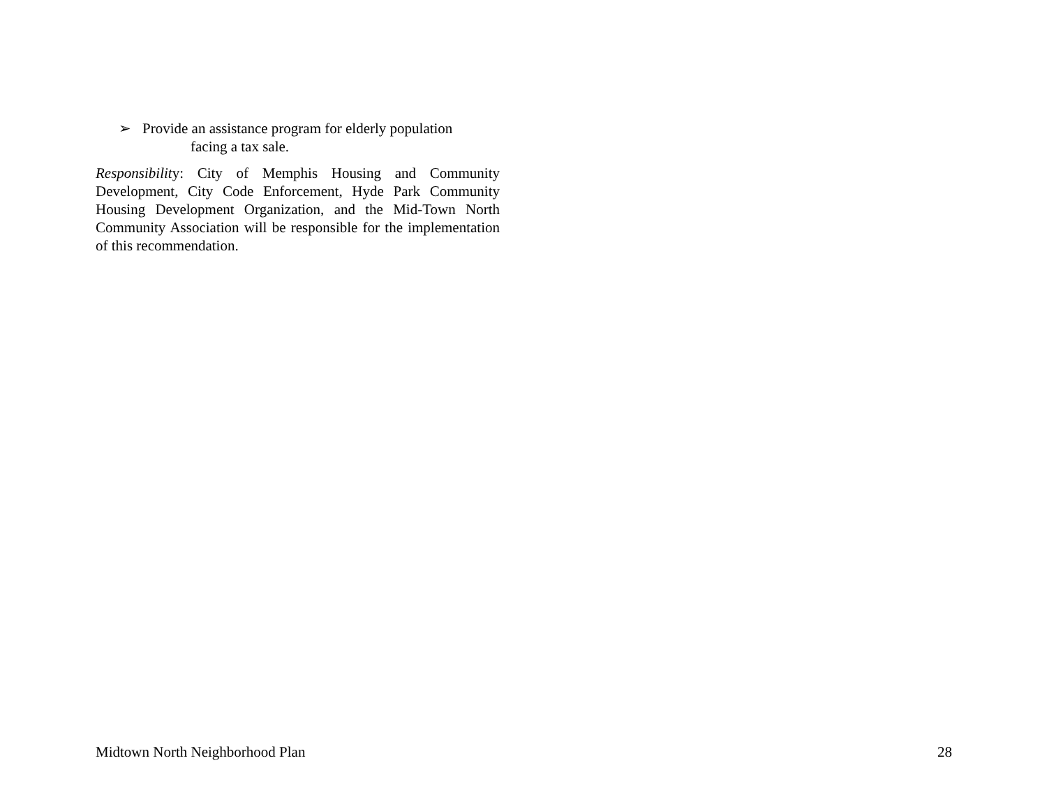➢ Provide an assistance program for elderly population
facing a tax sale.
Responsibility: City of Memphis Housing and Community Development, City Code Enforcement, Hyde Park Community Housing Development Organization, and the Mid-Town North Community Association will be responsible for the implementation of this recommendation.
Midtown North Neighborhood Plan 28